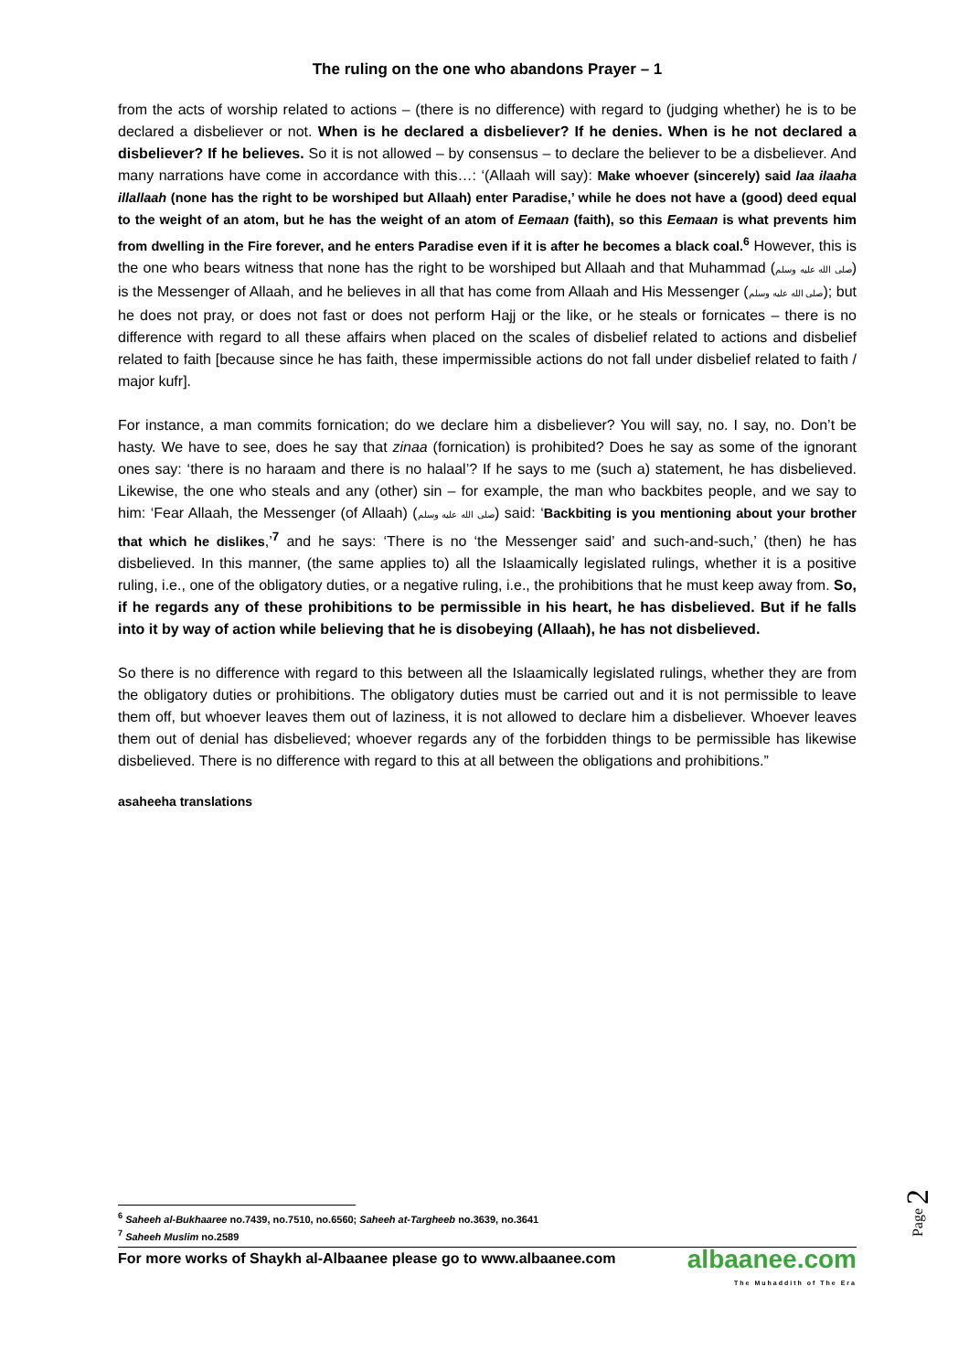The ruling on the one who abandons Prayer – 1
from the acts of worship related to actions – (there is no difference) with regard to (judging whether) he is to be declared a disbeliever or not. When is he declared a disbeliever? If he denies. When is he not declared a disbeliever? If he believes. So it is not allowed – by consensus – to declare the believer to be a disbeliever. And many narrations have come in accordance with this…: ‘(Allaah will say): Make whoever (sincerely) said laa ilaaha illallaah (none has the right to be worshiped but Allaah) enter Paradise,’ while he does not have a (good) deed equal to the weight of an atom, but he has the weight of an atom of Eemaan (faith), so this Eemaan is what prevents him from dwelling in the Fire forever, and he enters Paradise even if it is after he becomes a black coal.<sup>6</sup> However, this is the one who bears witness that none has the right to be worshiped but Allaah and that Muhammad (صلى الله عليه وسلم) is the Messenger of Allaah, and he believes in all that has come from Allaah and His Messenger (صلى الله عليه وسلم); but he does not pray, or does not fast or does not perform Hajj or the like, or he steals or fornicates – there is no difference with regard to all these affairs when placed on the scales of disbelief related to actions and disbelief related to faith [because since he has faith, these impermissible actions do not fall under disbelief related to faith / major kufr].
For instance, a man commits fornication; do we declare him a disbeliever? You will say, no. I say, no. Don’t be hasty. We have to see, does he say that zinaa (fornication) is prohibited? Does he say as some of the ignorant ones say: ‘there is no haraam and there is no halaal’? If he says to me (such a) statement, he has disbelieved. Likewise, the one who steals and any (other) sin – for example, the man who backbites people, and we say to him: ‘Fear Allaah, the Messenger (of Allaah) (صلى الله عليه وسلم) said: ‘Backbiting is you mentioning about your brother that which he dislikes,’<sup>7</sup> and he says: ‘There is no ‘the Messenger said’ and such-and-such,’ (then) he has disbelieved. In this manner, (the same applies to) all the Islaamically legislated rulings, whether it is a positive ruling, i.e., one of the obligatory duties, or a negative ruling, i.e., the prohibitions that he must keep away from. So, if he regards any of these prohibitions to be permissible in his heart, he has disbelieved. But if he falls into it by way of action while believing that he is disobeying (Allaah), he has not disbelieved.
So there is no difference with regard to this between all the Islaamically legislated rulings, whether they are from the obligatory duties or prohibitions. The obligatory duties must be carried out and it is not permissible to leave them off, but whoever leaves them out of laziness, it is not allowed to declare him a disbeliever. Whoever leaves them out of denial has disbelieved; whoever regards any of the forbidden things to be permissible has likewise disbelieved. There is no difference with regard to this at all between the obligations and prohibitions.”
asaheeha translations
<sup>6</sup> Saheeh al-Bukhaaree no.7439, no.7510, no.6560; Saheeh at-Targheeb no.3639, no.3641
<sup>7</sup> Saheeh Muslim no.2589
For more works of Shaykh al-Albaanee please go to www.albaanee.com
albaanee.com
The Muhaddith of The Era
Page 2